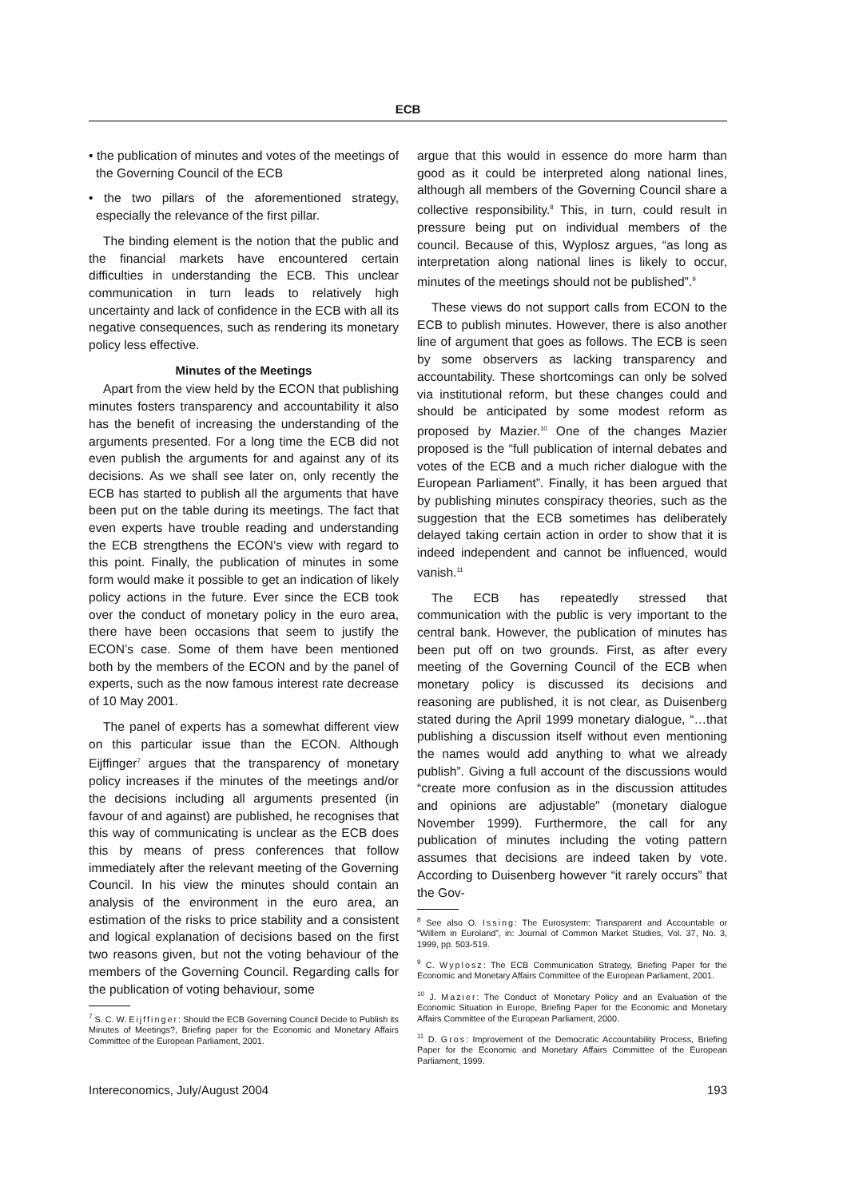ECB
• the publication of minutes and votes of the meetings of the Governing Council of the ECB
• the two pillars of the aforementioned strategy, especially the relevance of the first pillar.
The binding element is the notion that the public and the financial markets have encountered certain difficulties in understanding the ECB. This unclear communication in turn leads to relatively high uncertainty and lack of confidence in the ECB with all its negative consequences, such as rendering its monetary policy less effective.
Minutes of the Meetings
Apart from the view held by the ECON that publishing minutes fosters transparency and accountability it also has the benefit of increasing the understanding of the arguments presented. For a long time the ECB did not even publish the arguments for and against any of its decisions. As we shall see later on, only recently the ECB has started to publish all the arguments that have been put on the table during its meetings. The fact that even experts have trouble reading and understanding the ECB strengthens the ECON’s view with regard to this point. Finally, the publication of minutes in some form would make it possible to get an indication of likely policy actions in the future. Ever since the ECB took over the conduct of monetary policy in the euro area, there have been occasions that seem to justify the ECON’s case. Some of them have been mentioned both by the members of the ECON and by the panel of experts, such as the now famous interest rate decrease of 10 May 2001.
The panel of experts has a somewhat different view on this particular issue than the ECON. Although Eijffinger<sup>7</sup> argues that the transparency of monetary policy increases if the minutes of the meetings and/or the decisions including all arguments presented (in favour of and against) are published, he recognises that this way of communicating is unclear as the ECB does this by means of press conferences that follow immediately after the relevant meeting of the Governing Council. In his view the minutes should contain an analysis of the environment in the euro area, an estimation of the risks to price stability and a consistent and logical explanation of decisions based on the first two reasons given, but not the voting behaviour of the members of the Governing Council. Regarding calls for the publication of voting behaviour, some
<sup>7</sup> S. C. W. Eijffinger: Should the ECB Governing Council Decide to Publish its Minutes of Meetings?, Briefing paper for the Economic and Monetary Affairs Committee of the European Parliament, 2001.
argue that this would in essence do more harm than good as it could be interpreted along national lines, although all members of the Governing Council share a collective responsibility.<sup>8</sup> This, in turn, could result in pressure being put on individual members of the council. Because of this, Wyplosz argues, “as long as interpretation along national lines is likely to occur, minutes of the meetings should not be published”.<sup>9</sup>
These views do not support calls from ECON to the ECB to publish minutes. However, there is also another line of argument that goes as follows. The ECB is seen by some observers as lacking transparency and accountability. These shortcomings can only be solved via institutional reform, but these changes could and should be anticipated by some modest reform as proposed by Mazier.<sup>10</sup> One of the changes Mazier proposed is the “full publication of internal debates and votes of the ECB and a much richer dialogue with the European Parliament”. Finally, it has been argued that by publishing minutes conspiracy theories, such as the suggestion that the ECB sometimes has deliberately delayed taking certain action in order to show that it is indeed independent and cannot be influenced, would vanish.<sup>11</sup>
The ECB has repeatedly stressed that communication with the public is very important to the central bank. However, the publication of minutes has been put off on two grounds. First, as after every meeting of the Governing Council of the ECB when monetary policy is discussed its decisions and reasoning are published, it is not clear, as Duisenberg stated during the April 1999 monetary dialogue, “…that publishing a discussion itself without even mentioning the names would add anything to what we already publish”. Giving a full account of the discussions would “create more confusion as in the discussion attitudes and opinions are adjustable” (monetary dialogue November 1999). Furthermore, the call for any publication of minutes including the voting pattern assumes that decisions are indeed taken by vote. According to Duisenberg however “it rarely occurs” that the Gov-
<sup>8</sup> See also O. Issing: The Eurosystem: Transparent and Accountable or “Willem in Euroland”, in: Journal of Common Market Studies, Vol. 37, No. 3, 1999, pp. 503-519.
<sup>9</sup> C. Wyplosz: The ECB Communication Strategy, Briefing Paper for the Economic and Monetary Affairs Committee of the European Parliament, 2001.
<sup>10</sup> J. Mazier: The Conduct of Monetary Policy and an Evaluation of the Economic Situation in Europe, Briefing Paper for the Economic and Monetary Affairs Committee of the European Parliament, 2000.
<sup>11</sup> D. Gros: Improvement of the Democratic Accountability Process, Briefing Paper for the Economic and Monetary Affairs Committee of the European Parliament, 1999.
Intereconomics, July/August 2004 193